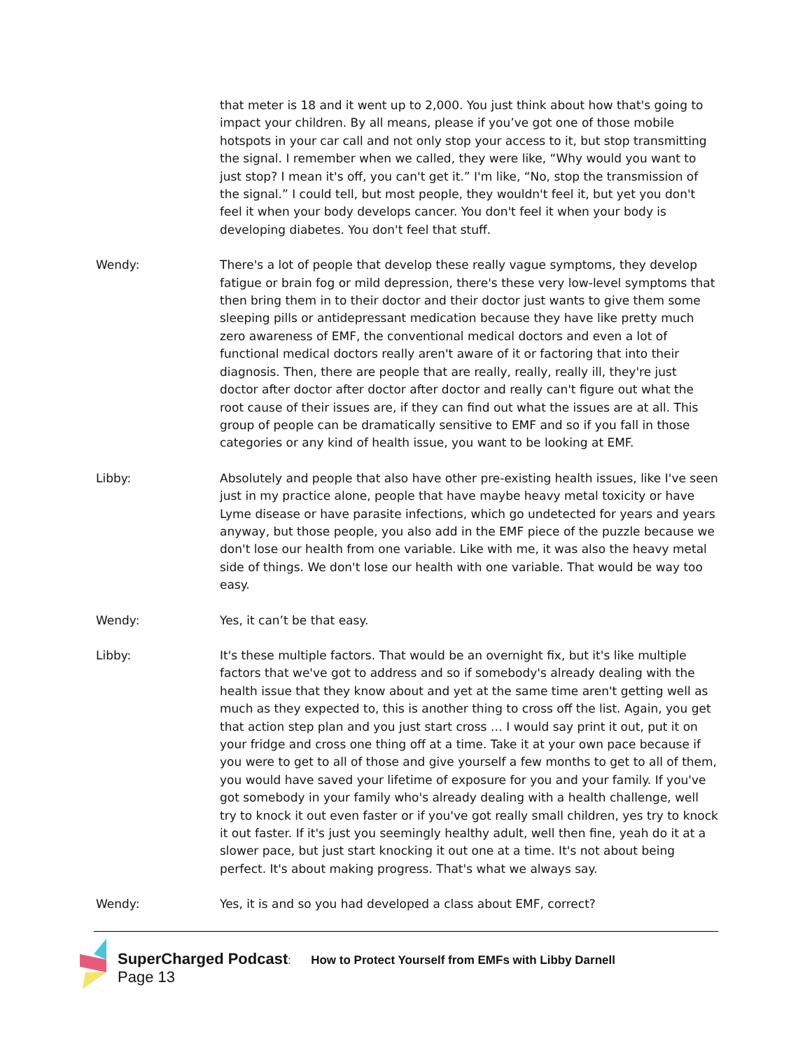that meter is 18 and it went up to 2,000. You just think about how that's going to impact your children. By all means, please if you’ve got one of those mobile hotspots in your car call and not only stop your access to it, but stop transmitting the signal. I remember when we called, they were like, “Why would you want to just stop? I mean it's off, you can't get it.” I'm like, “No, stop the transmission of the signal.” I could tell, but most people, they wouldn't feel it, but yet you don't feel it when your body develops cancer. You don't feel it when your body is developing diabetes. You don't feel that stuff.
Wendy: There's a lot of people that develop these really vague symptoms, they develop fatigue or brain fog or mild depression, there's these very low-level symptoms that then bring them in to their doctor and their doctor just wants to give them some sleeping pills or antidepressant medication because they have like pretty much zero awareness of EMF, the conventional medical doctors and even a lot of functional medical doctors really aren't aware of it or factoring that into their diagnosis. Then, there are people that are really, really, really ill, they're just doctor after doctor after doctor after doctor and really can't figure out what the root cause of their issues are, if they can find out what the issues are at all. This group of people can be dramatically sensitive to EMF and so if you fall in those categories or any kind of health issue, you want to be looking at EMF.
Libby: Absolutely and people that also have other pre-existing health issues, like I've seen just in my practice alone, people that have maybe heavy metal toxicity or have Lyme disease or have parasite infections, which go undetected for years and years anyway, but those people, you also add in the EMF piece of the puzzle because we don't lose our health from one variable. Like with me, it was also the heavy metal side of things. We don't lose our health with one variable. That would be way too easy.
Wendy: Yes, it can’t be that easy.
Libby: It's these multiple factors. That would be an overnight fix, but it's like multiple factors that we've got to address and so if somebody's already dealing with the health issue that they know about and yet at the same time aren't getting well as much as they expected to, this is another thing to cross off the list. Again, you get that action step plan and you just start cross … I would say print it out, put it on your fridge and cross one thing off at a time. Take it at your own pace because if you were to get to all of those and give yourself a few months to get to all of them, you would have saved your lifetime of exposure for you and your family. If you've got somebody in your family who's already dealing with a health challenge, well try to knock it out even faster or if you've got really small children, yes try to knock it out faster. If it's just you seemingly healthy adult, well then fine, yeah do it at a slower pace, but just start knocking it out one at a time. It's not about being perfect. It's about making progress. That's what we always say.
Wendy: Yes, it is and so you had developed a class about EMF, correct?
SuperCharged Podcast: How to Protect Yourself from EMFs with Libby Darnell
Page 13